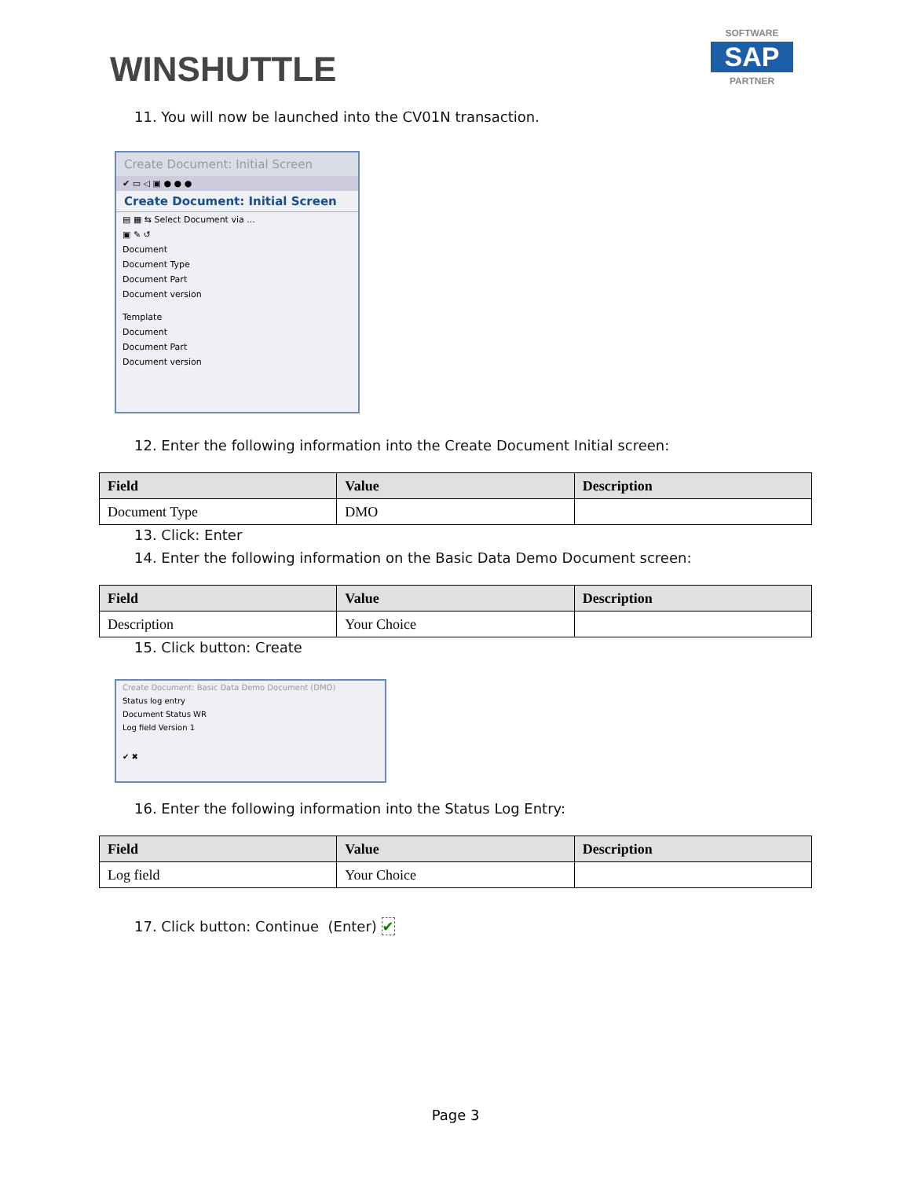WINSHUTTLE
SOFTWARE
SAP
PARTNER
11. You will now be launched into the CV01N transaction.
Create Document: Initial Screen
✔ ▭ ◁ ▣ ● ● ●
Create Document: Initial Screen
▤ ▦ ⇆ Select Document via ...
▣ ✎ ↺
Document
Document Type
Document Part
Document version
Template
Document
Document Part
Document version
12. Enter the following information into the Create Document Initial screen:
| Field | Value | Description |
| --- | --- | --- |
| Document Type | DMO | |
13. Click: Enter
14. Enter the following information on the Basic Data Demo Document screen:
| Field | Value | Description |
| --- | --- | --- |
| Description | Your Choice | |
15. Click button: Create
Create Document: Basic Data Demo Document (DMO)
Status log entry
Document Status WR
Log field Version 1
✔ ✖
16. Enter the following information into the Status Log Entry:
| Field | Value | Description |
| --- | --- | --- |
| Log field | Your Choice | |
17. Click button: Continue (Enter) ✔
Page 3